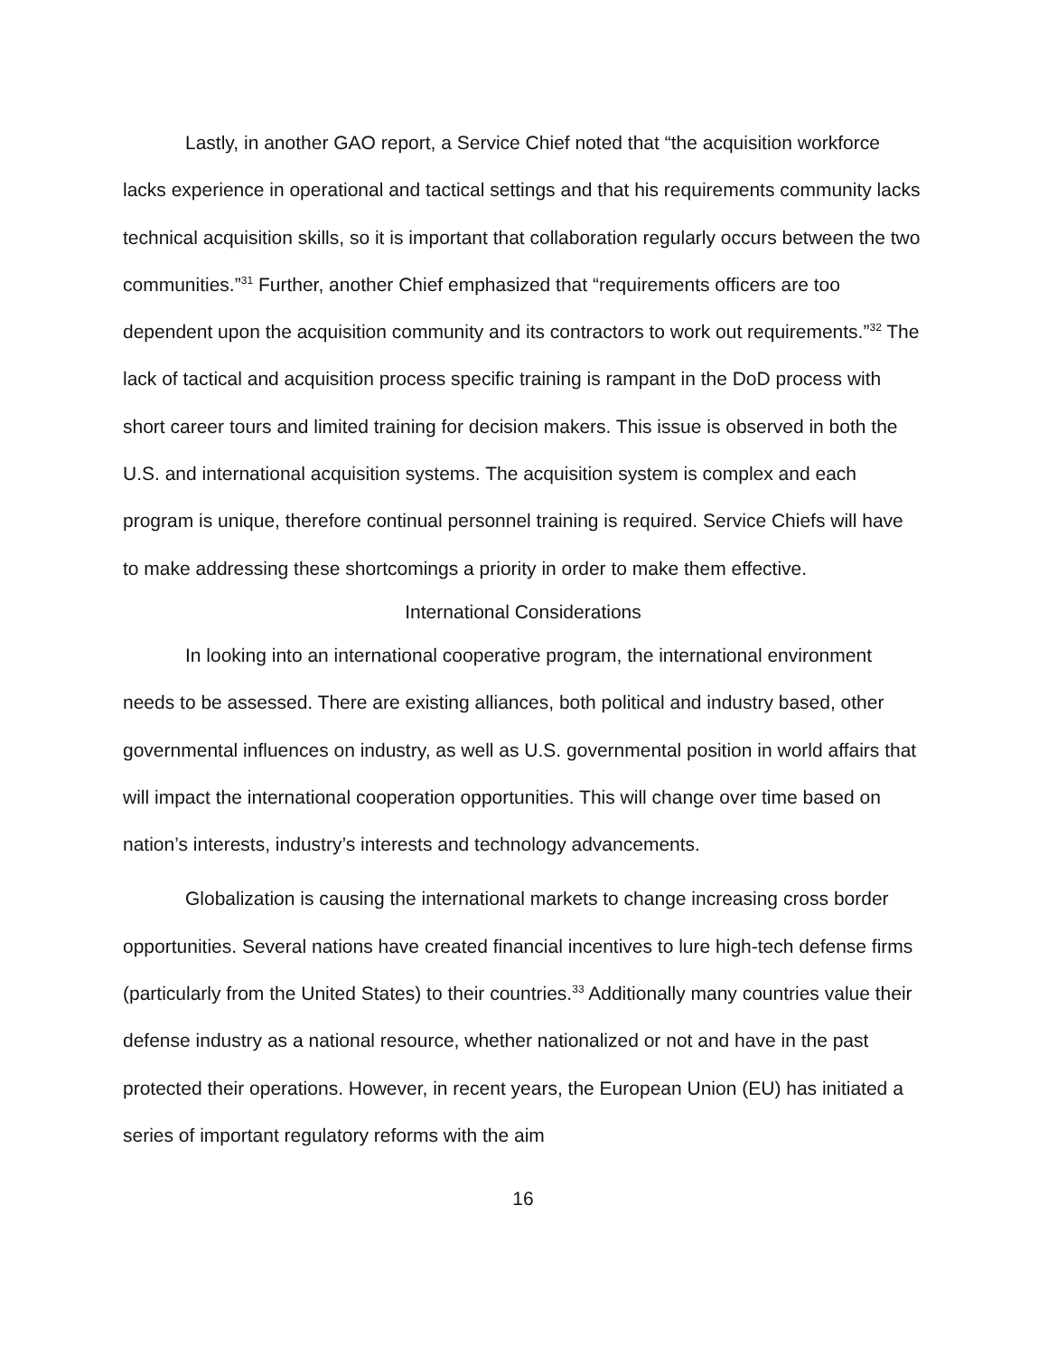Lastly, in another GAO report, a Service Chief noted that “the acquisition workforce lacks experience in operational and tactical settings and that his requirements community lacks technical acquisition skills, so it is important that collaboration regularly occurs between the two communities.”<sup>31</sup> Further, another Chief emphasized that “requirements officers are too dependent upon the acquisition community and its contractors to work out requirements.”<sup>32</sup> The lack of tactical and acquisition process specific training is rampant in the DoD process with short career tours and limited training for decision makers. This issue is observed in both the U.S. and international acquisition systems. The acquisition system is complex and each program is unique, therefore continual personnel training is required. Service Chiefs will have to make addressing these shortcomings a priority in order to make them effective.
International Considerations
In looking into an international cooperative program, the international environment needs to be assessed. There are existing alliances, both political and industry based, other governmental influences on industry, as well as U.S. governmental position in world affairs that will impact the international cooperation opportunities. This will change over time based on nation’s interests, industry’s interests and technology advancements.
Globalization is causing the international markets to change increasing cross border opportunities. Several nations have created financial incentives to lure high-tech defense firms (particularly from the United States) to their countries.<sup>33</sup> Additionally many countries value their defense industry as a national resource, whether nationalized or not and have in the past protected their operations. However, in recent years, the European Union (EU) has initiated a series of important regulatory reforms with the aim
16